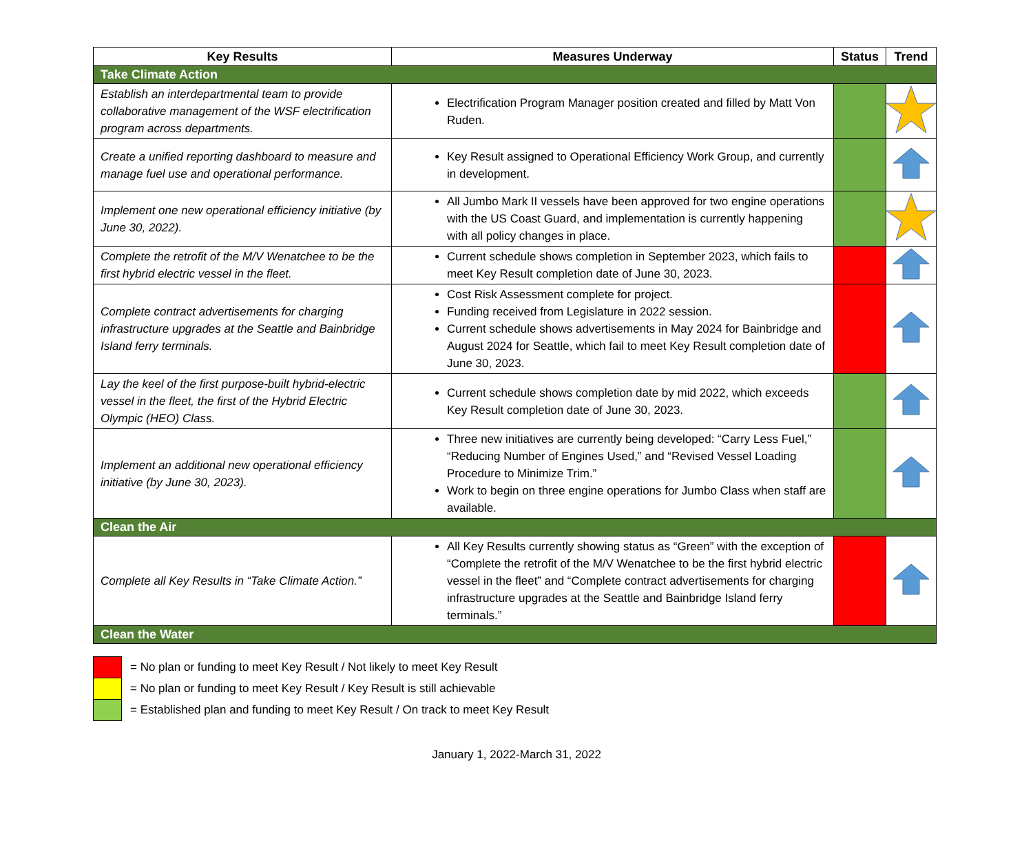| Key Results | Measures Underway | Status | Trend |
| --- | --- | --- | --- |
| Take Climate Action | | | |
| Establish an interdepartmental team to provide collaborative management of the WSF electrification program across departments. | Electrification Program Manager position created and filled by Matt Von Ruden. | | |
| Create a unified reporting dashboard to measure and manage fuel use and operational performance. | Key Result assigned to Operational Efficiency Work Group, and currently in development. | | |
| Implement one new operational efficiency initiative (by June 30, 2022). | All Jumbo Mark II vessels have been approved for two engine operations with the US Coast Guard, and implementation is currently happening with all policy changes in place. | | |
| Complete the retrofit of the M/V Wenatchee to be the first hybrid electric vessel in the fleet. | Current schedule shows completion in September 2023, which fails to meet Key Result completion date of June 30, 2023. | | |
| Complete contract advertisements for charging infrastructure upgrades at the Seattle and Bainbridge Island ferry terminals. | Cost Risk Assessment complete for project. Funding received from Legislature in 2022 session. Current schedule shows advertisements in May 2024 for Bainbridge and August 2024 for Seattle, which fail to meet Key Result completion date of June 30, 2023. | | |
| Lay the keel of the first purpose-built hybrid-electric vessel in the fleet, the first of the Hybrid Electric Olympic (HEO) Class. | Current schedule shows completion date by mid 2022, which exceeds Key Result completion date of June 30, 2023. | | |
| Implement an additional new operational efficiency initiative (by June 30, 2023). | Three new initiatives are currently being developed: “Carry Less Fuel,” “Reducing Number of Engines Used,” and “Revised Vessel Loading Procedure to Minimize Trim.” Work to begin on three engine operations for Jumbo Class when staff are available. | | |
| Clean the Air | | | |
| Complete all Key Results in “Take Climate Action.” | All Key Results currently showing status as “Green” with the exception of “Complete the retrofit of the M/V Wenatchee to be the first hybrid electric vessel in the fleet” and “Complete contract advertisements for charging infrastructure upgrades at the Seattle and Bainbridge Island ferry terminals.” | | |
| Clean the Water | | | |
= No plan or funding to meet Key Result / Not likely to meet Key Result
= No plan or funding to meet Key Result / Key Result is still achievable
= Established plan and funding to meet Key Result / On track to meet Key Result
January 1, 2022-March 31, 2022